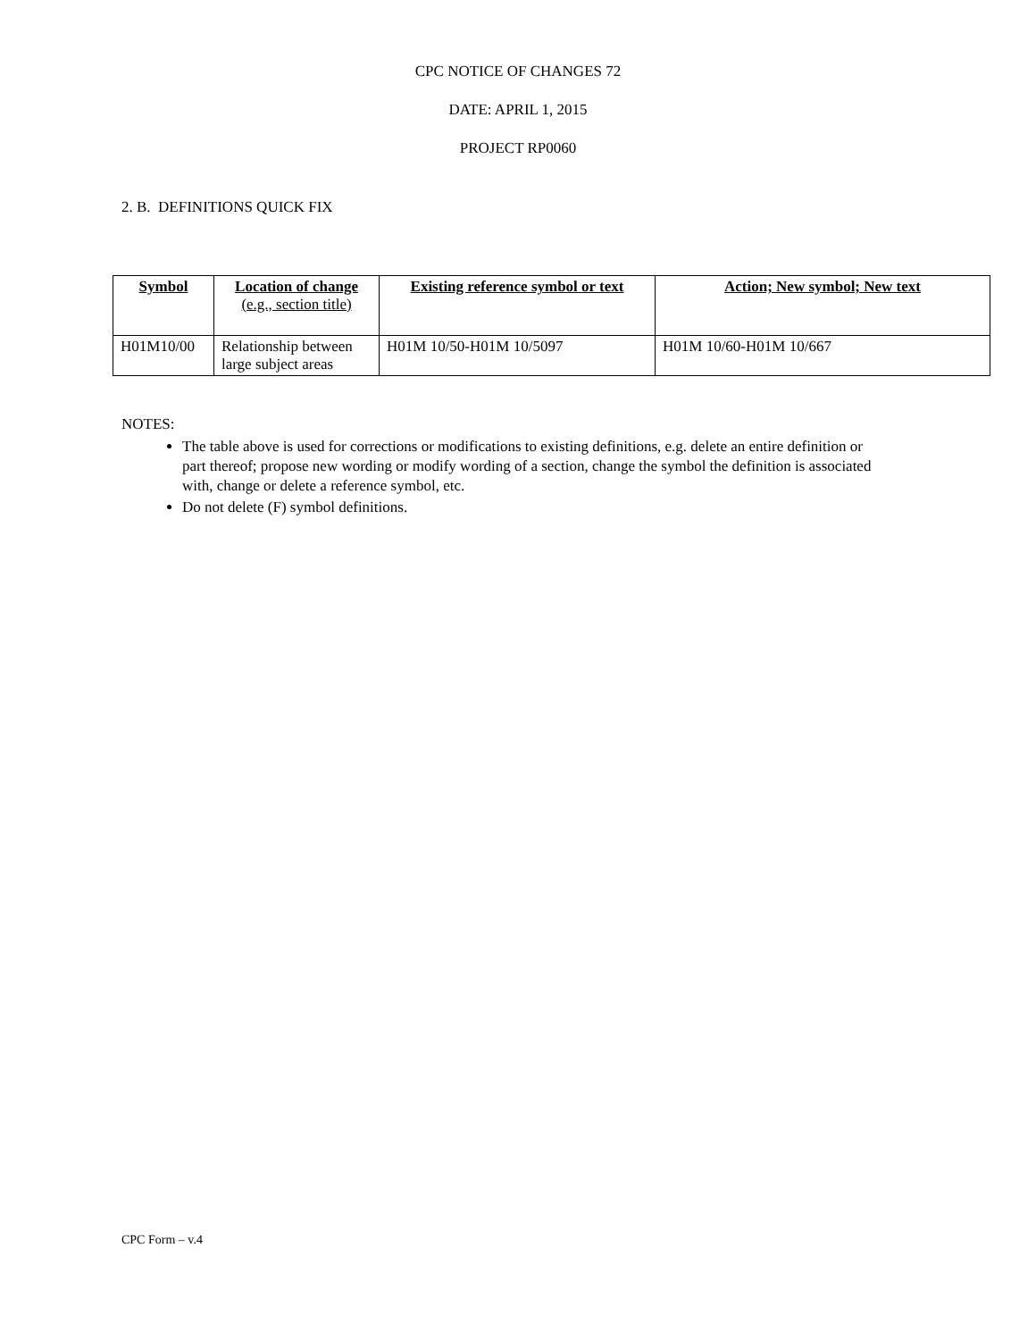CPC NOTICE OF CHANGES 72
DATE: APRIL 1, 2015
PROJECT RP0060
2. B. DEFINITIONS QUICK FIX
| Symbol | Location of change (e.g., section title) | Existing reference symbol or text | Action; New symbol; New text |
| --- | --- | --- | --- |
| H01M10/00 | Relationship between large subject areas | H01M 10/50-H01M 10/5097 | H01M 10/60-H01M 10/667 |
NOTES:
The table above is used for corrections or modifications to existing definitions, e.g. delete an entire definition or part thereof; propose new wording or modify wording of a section, change the symbol the definition is associated with, change or delete a reference symbol, etc.
Do not delete (F) symbol definitions.
CPC Form – v.4